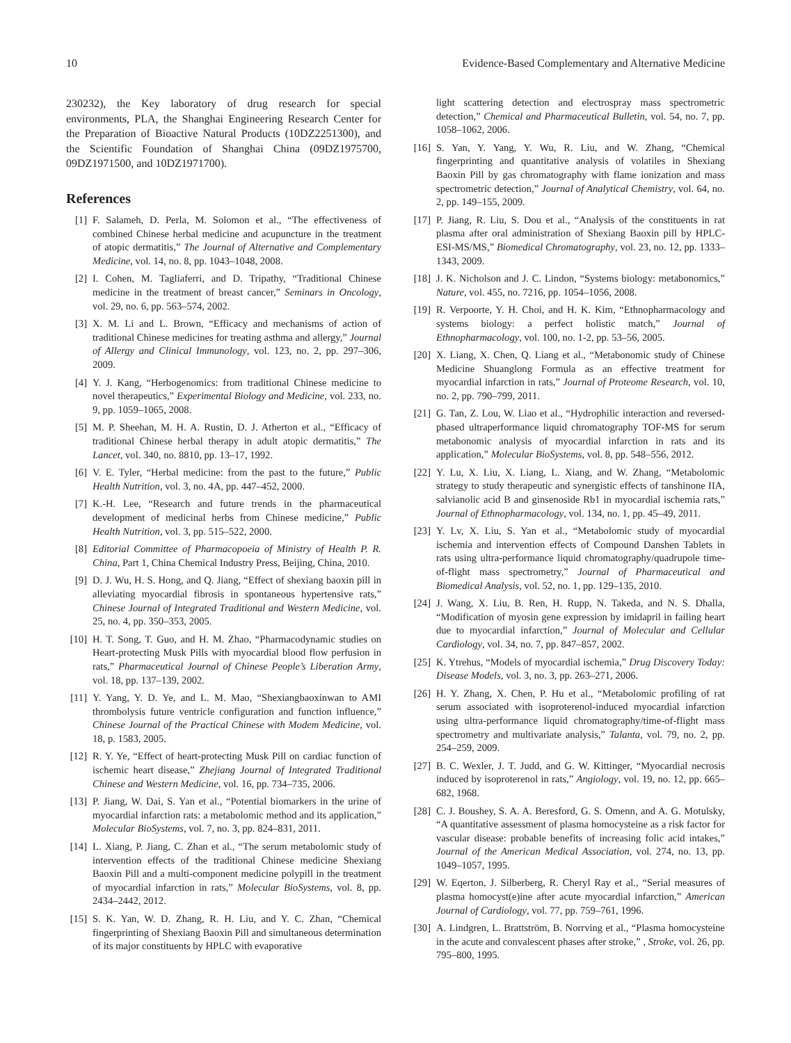10 Evidence-Based Complementary and Alternative Medicine
230232), the Key laboratory of drug research for special environments, PLA, the Shanghai Engineering Research Center for the Preparation of Bioactive Natural Products (10DZ2251300), and the Scientific Foundation of Shanghai China (09DZ1975700, 09DZ1971500, and 10DZ1971700).
References
[1] F. Salameh, D. Perla, M. Solomon et al., “The effectiveness of combined Chinese herbal medicine and acupuncture in the treatment of atopic dermatitis,” The Journal of Alternative and Complementary Medicine, vol. 14, no. 8, pp. 1043–1048, 2008.
[2] I. Cohen, M. Tagliaferri, and D. Tripathy, “Traditional Chinese medicine in the treatment of breast cancer,” Seminars in Oncology, vol. 29, no. 6, pp. 563–574, 2002.
[3] X. M. Li and L. Brown, “Efficacy and mechanisms of action of traditional Chinese medicines for treating asthma and allergy,” Journal of Allergy and Clinical Immunology, vol. 123, no. 2, pp. 297–306, 2009.
[4] Y. J. Kang, “Herbogenomics: from traditional Chinese medicine to novel therapeutics,” Experimental Biology and Medicine, vol. 233, no. 9, pp. 1059–1065, 2008.
[5] M. P. Sheehan, M. H. A. Rustin, D. J. Atherton et al., “Efficacy of traditional Chinese herbal therapy in adult atopic dermatitis,” The Lancet, vol. 340, no. 8810, pp. 13–17, 1992.
[6] V. E. Tyler, “Herbal medicine: from the past to the future,” Public Health Nutrition, vol. 3, no. 4A, pp. 447–452, 2000.
[7] K.-H. Lee, “Research and future trends in the pharmaceutical development of medicinal herbs from Chinese medicine,” Public Health Nutrition, vol. 3, pp. 515–522, 2000.
[8] Editorial Committee of Pharmacopoeia of Ministry of Health P. R. China, Part 1, China Chemical Industry Press, Beijing, China, 2010.
[9] D. J. Wu, H. S. Hong, and Q. Jiang, “Effect of shexiang baoxin pill in alleviating myocardial fibrosis in spontaneous hypertensive rats,” Chinese Journal of Integrated Traditional and Western Medicine, vol. 25, no. 4, pp. 350–353, 2005.
[10] H. T. Song, T. Guo, and H. M. Zhao, “Pharmacodynamic studies on Heart-protecting Musk Pills with myocardial blood flow perfusion in rats,” Pharmaceutical Journal of Chinese People’s Liberation Army, vol. 18, pp. 137–139, 2002.
[11] Y. Yang, Y. D. Ye, and L. M. Mao, “Shexiangbaoxinwan to AMI thrombolysis future ventricle configuration and function influence,” Chinese Journal of the Practical Chinese with Modem Medicine, vol. 18, p. 1583, 2005.
[12] R. Y. Ye, “Effect of heart-protecting Musk Pill on cardiac function of ischemic heart disease,” Zhejiang Journal of Integrated Traditional Chinese and Western Medicine, vol. 16, pp. 734–735, 2006.
[13] P. Jiang, W. Dai, S. Yan et al., “Potential biomarkers in the urine of myocardial infarction rats: a metabolomic method and its application,” Molecular BioSystems, vol. 7, no. 3, pp. 824–831, 2011.
[14] L. Xiang, P. Jiang, C. Zhan et al., “The serum metabolomic study of intervention effects of the traditional Chinese medicine Shexiang Baoxin Pill and a multi-component medicine polypill in the treatment of myocardial infarction in rats,” Molecular BioSystems, vol. 8, pp. 2434–2442, 2012.
[15] S. K. Yan, W. D. Zhang, R. H. Liu, and Y. C. Zhan, “Chemical fingerprinting of Shexiang Baoxin Pill and simultaneous determination of its major constituents by HPLC with evaporative
light scattering detection and electrospray mass spectrometric detection,” Chemical and Pharmaceutical Bulletin, vol. 54, no. 7, pp. 1058–1062, 2006.
[16] S. Yan, Y. Yang, Y. Wu, R. Liu, and W. Zhang, “Chemical fingerprinting and quantitative analysis of volatiles in Shexiang Baoxin Pill by gas chromatography with flame ionization and mass spectrometric detection,” Journal of Analytical Chemistry, vol. 64, no. 2, pp. 149–155, 2009.
[17] P. Jiang, R. Liu, S. Dou et al., “Analysis of the constituents in rat plasma after oral administration of Shexiang Baoxin pill by HPLC-ESI-MS/MS,” Biomedical Chromatography, vol. 23, no. 12, pp. 1333–1343, 2009.
[18] J. K. Nicholson and J. C. Lindon, “Systems biology: metabonomics,” Nature, vol. 455, no. 7216, pp. 1054–1056, 2008.
[19] R. Verpoorte, Y. H. Choi, and H. K. Kim, “Ethnopharmacology and systems biology: a perfect holistic match,” Journal of Ethnopharmacology, vol. 100, no. 1-2, pp. 53–56, 2005.
[20] X. Liang, X. Chen, Q. Liang et al., “Metabonomic study of Chinese Medicine Shuanglong Formula as an effective treatment for myocardial infarction in rats,” Journal of Proteome Research, vol. 10, no. 2, pp. 790–799, 2011.
[21] G. Tan, Z. Lou, W. Liao et al., “Hydrophilic interaction and reversed-phased ultraperformance liquid chromatography TOF-MS for serum metabonomic analysis of myocardial infarction in rats and its application,” Molecular BioSystems, vol. 8, pp. 548–556, 2012.
[22] Y. Lu, X. Liu, X. Liang, L. Xiang, and W. Zhang, “Metabolomic strategy to study therapeutic and synergistic effects of tanshinone IIA, salvianolic acid B and ginsenoside Rb1 in myocardial ischemia rats,” Journal of Ethnopharmacology, vol. 134, no. 1, pp. 45–49, 2011.
[23] Y. Lv, X. Liu, S. Yan et al., “Metabolomic study of myocardial ischemia and intervention effects of Compound Danshen Tablets in rats using ultra-performance liquid chromatography/quadrupole time-of-flight mass spectrometry,” Journal of Pharmaceutical and Biomedical Analysis, vol. 52, no. 1, pp. 129–135, 2010.
[24] J. Wang, X. Liu, B. Ren, H. Rupp, N. Takeda, and N. S. Dhalla, “Modification of myosin gene expression by imidapril in failing heart due to myocardial infarction,” Journal of Molecular and Cellular Cardiology, vol. 34, no. 7, pp. 847–857, 2002.
[25] K. Ytrehus, “Models of myocardial ischemia,” Drug Discovery Today: Disease Models, vol. 3, no. 3, pp. 263–271, 2006.
[26] H. Y. Zhang, X. Chen, P. Hu et al., “Metabolomic profiling of rat serum associated with isoproterenol-induced myocardial infarction using ultra-performance liquid chromatography/time-of-flight mass spectrometry and multivariate analysis,” Talanta, vol. 79, no. 2, pp. 254–259, 2009.
[27] B. C. Wexler, J. T. Judd, and G. W. Kittinger, “Myocardial necrosis induced by isoproterenol in rats,” Angiology, vol. 19, no. 12, pp. 665–682, 1968.
[28] C. J. Boushey, S. A. A. Beresford, G. S. Omenn, and A. G. Motulsky, “A quantitative assessment of plasma homocysteine as a risk factor for vascular disease: probable benefits of increasing folic acid intakes,” Journal of the American Medical Association, vol. 274, no. 13, pp. 1049–1057, 1995.
[29] W. Eqerton, J. Silberberg, R. Cheryl Ray et al., “Serial measures of plasma homocyst(e)ine after acute myocardial infarction,” American Journal of Cardiology, vol. 77, pp. 759–761, 1996.
[30] A. Lindgren, L. Brattström, B. Norrving et al., “Plasma homocysteine in the acute and convalescent phases after stroke,” , Stroke, vol. 26, pp. 795–800, 1995.